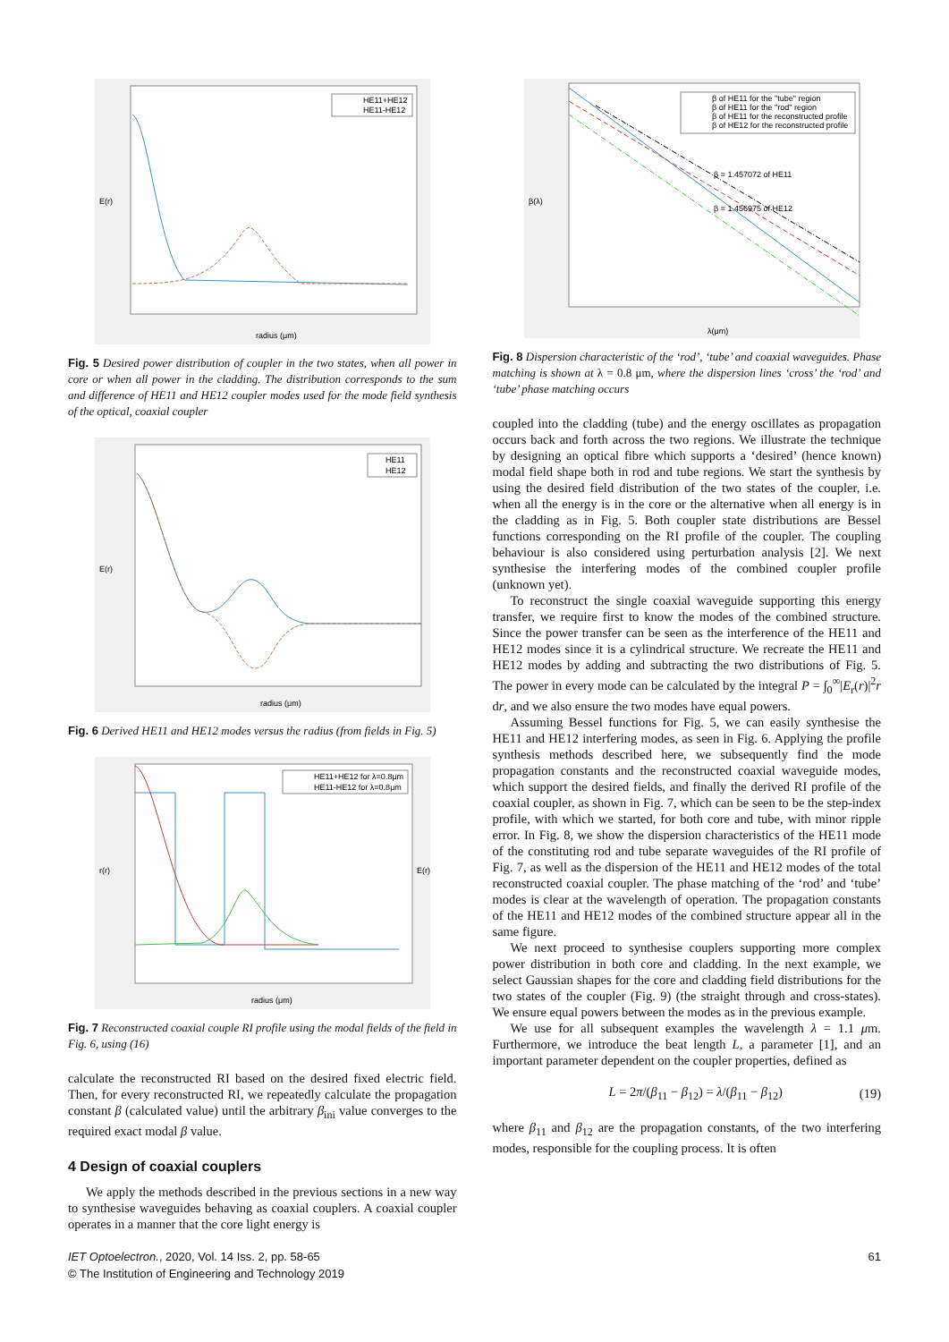HE11+HE12
HE11-HE12
E(r)
radius (μm)
Fig. 5 Desired power distribution of coupler in the two states, when all power in core or when all power in the cladding. The distribution corresponds to the sum and difference of HE11 and HE12 coupler modes used for the mode field synthesis of the optical, coaxial coupler
HE11
HE12
E(r)
radius (μm)
Fig. 6 Derived HE11 and HE12 modes versus the radius (from fields in Fig. 5)
HE11+HE12 for λ=0.8μm
HE11-HE12 for λ=0.8μm
r(r)
E(r)
radius (μm)
Fig. 7 Reconstructed coaxial couple RI profile using the modal fields of the field in Fig. 6, using (16)
calculate the reconstructed RI based on the desired fixed electric field. Then, for every reconstructed RI, we repeatedly calculate the propagation constant β (calculated value) until the arbitrary β<sub>ini</sub> value converges to the required exact modal β value.
4 Design of coaxial couplers
We apply the methods described in the previous sections in a new way to synthesise waveguides behaving as coaxial couplers. A coaxial coupler operates in a manner that the core light energy is
β of HE11 for the "tube" region
β of HE11 for the "rod" region
β of HE11 for the reconstructed profile
β of HE12 for the reconstructed profile
β = 1.457072 of HE11
β = 1.456975 of HE12
β(λ)
λ(μm)
Fig. 8 Dispersion characteristic of the ‘rod’, ‘tube’ and coaxial waveguides. Phase matching is shown at λ = 0.8 μm, where the dispersion lines ‘cross’ the ‘rod’ and ‘tube’ phase matching occurs
coupled into the cladding (tube) and the energy oscillates as propagation occurs back and forth across the two regions. We illustrate the technique by designing an optical fibre which supports a ‘desired’ (hence known) modal field shape both in rod and tube regions. We start the synthesis by using the desired field distribution of the two states of the coupler, i.e. when all the energy is in the core or the alternative when all energy is in the cladding as in Fig. 5. Both coupler state distributions are Bessel functions corresponding on the RI profile of the coupler. The coupling behaviour is also considered using perturbation analysis [2]. We next synthesise the interfering modes of the combined coupler profile (unknown yet).
To reconstruct the single coaxial waveguide supporting this energy transfer, we require first to know the modes of the combined structure. Since the power transfer can be seen as the interference of the HE11 and HE12 modes since it is a cylindrical structure. We recreate the HE11 and HE12 modes by adding and subtracting the two distributions of Fig. 5. The power in every mode can be calculated by the integral P = ∫<sub>0</sub><sup>∞</sup>|E<sub>r</sub>(r)|<sup>2</sup>r dr, and we also ensure the two modes have equal powers.
Assuming Bessel functions for Fig. 5, we can easily synthesise the HE11 and HE12 interfering modes, as seen in Fig. 6. Applying the profile synthesis methods described here, we subsequently find the mode propagation constants and the reconstructed coaxial waveguide modes, which support the desired fields, and finally the derived RI profile of the coaxial coupler, as shown in Fig. 7, which can be seen to be the step-index profile, with which we started, for both core and tube, with minor ripple error. In Fig. 8, we show the dispersion characteristics of the HE11 mode of the constituting rod and tube separate waveguides of the RI profile of Fig. 7, as well as the dispersion of the HE11 and HE12 modes of the total reconstructed coaxial coupler. The phase matching of the ‘rod’ and ‘tube’ modes is clear at the wavelength of operation. The propagation constants of the HE11 and HE12 modes of the combined structure appear all in the same figure.
We next proceed to synthesise couplers supporting more complex power distribution in both core and cladding. In the next example, we select Gaussian shapes for the core and cladding field distributions for the two states of the coupler (Fig. 9) (the straight through and cross-states). We ensure equal powers between the modes as in the previous example.
We use for all subsequent examples the wavelength λ = 1.1 μm. Furthermore, we introduce the beat length L, a parameter [1], and an important parameter dependent on the coupler properties, defined as
L = 2π/(β<sub>11</sub> − β<sub>12</sub>) = λ/(β<sub>11</sub> − β<sub>12</sub>) (19)
where β<sub>11</sub> and β<sub>12</sub> are the propagation constants, of the two interfering modes, responsible for the coupling process. It is often
IET Optoelectron., 2020, Vol. 14 Iss. 2, pp. 58-65
© The Institution of Engineering and Technology 2019
61